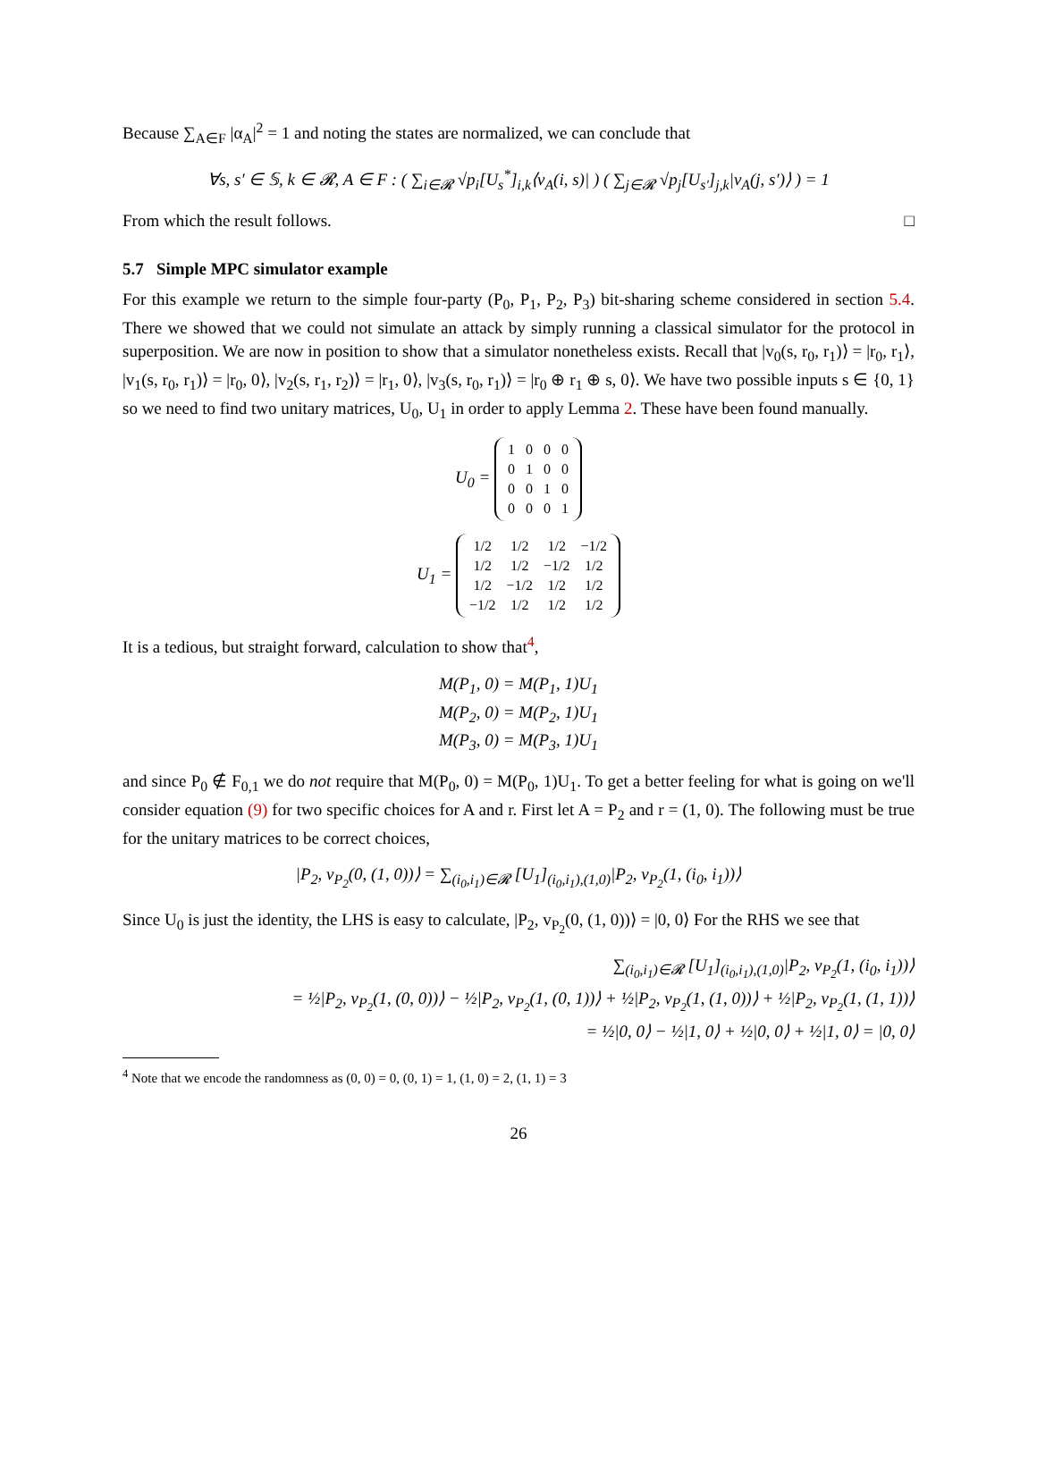Because ∑<sub>A∈F</sub> |α<sub>A</sub>|<sup>2</sup> = 1 and noting the states are normalized, we can conclude that
∀s, s′ ∈ 𝕊, k ∈ 𝓡, A ∈ F : ( ∑<sub>i∈𝓡</sub> √p<sub>i</sub>[U<sub>s</sub><sup>*</sup>]<sub>i,k</sub>⟨v<sub>A</sub>(i, s)| ) ( ∑<sub>j∈𝓡</sub> √p<sub>j</sub>[U<sub>s′</sub>]<sub>j,k</sub>|v<sub>A</sub>(j, s′)⟩ ) = 1
From which the result follows. □
5.7 Simple MPC simulator example
For this example we return to the simple four-party (P<sub>0</sub>, P<sub>1</sub>, P<sub>2</sub>, P<sub>3</sub>) bit-sharing scheme considered in section 5.4. There we showed that we could not simulate an attack by simply running a classical simulator for the protocol in superposition. We are now in position to show that a simulator nonetheless exists. Recall that |v<sub>0</sub>(s, r<sub>0</sub>, r<sub>1</sub>)⟩ = |r<sub>0</sub>, r<sub>1</sub>⟩, |v<sub>1</sub>(s, r<sub>0</sub>, r<sub>1</sub>)⟩ = |r<sub>0</sub>, 0⟩, |v<sub>2</sub>(s, r<sub>1</sub>, r<sub>2</sub>)⟩ = |r<sub>1</sub>, 0⟩, |v<sub>3</sub>(s, r<sub>0</sub>, r<sub>1</sub>)⟩ = |r<sub>0</sub> ⊕ r<sub>1</sub> ⊕ s, 0⟩. We have two possible inputs s ∈ {0, 1} so we need to find two unitary matrices, U<sub>0</sub>, U<sub>1</sub> in order to apply Lemma 2. These have been found manually.
U<sub>0</sub> =
| 1 | 0 | 0 | 0 |
| 0 | 1 | 0 | 0 |
| 0 | 0 | 1 | 0 |
| 0 | 0 | 0 | 1 |
U<sub>1</sub> =
| 1/2 | 1/2 | 1/2 | −1/2 |
| 1/2 | 1/2 | −1/2 | 1/2 |
| 1/2 | −1/2 | 1/2 | 1/2 |
| −1/2 | 1/2 | 1/2 | 1/2 |
It is a tedious, but straight forward, calculation to show that<sup>4</sup>,
M(P<sub>1</sub>, 0) = M(P<sub>1</sub>, 1)U<sub>1</sub>
M(P<sub>2</sub>, 0) = M(P<sub>2</sub>, 1)U<sub>1</sub>
M(P<sub>3</sub>, 0) = M(P<sub>3</sub>, 1)U<sub>1</sub>
and since P<sub>0</sub> ∉ F<sub>0,1</sub> we do not require that M(P<sub>0</sub>, 0) = M(P<sub>0</sub>, 1)U<sub>1</sub>. To get a better feeling for what is going on we'll consider equation (9) for two specific choices for A and r. First let A = P<sub>2</sub> and r = (1, 0). The following must be true for the unitary matrices to be correct choices,
|P<sub>2</sub>, v<sub>P<sub>2</sub></sub>(0, (1, 0))⟩ = ∑<sub>(i<sub>0</sub>,i<sub>1</sub>)∈𝓡</sub> [U<sub>1</sub>]<sub>(i<sub>0</sub>,i<sub>1</sub>),(1,0)</sub>|P<sub>2</sub>, v<sub>P<sub>2</sub></sub>(1, (i<sub>0</sub>, i<sub>1</sub>))⟩
Since U<sub>0</sub> is just the identity, the LHS is easy to calculate, |P<sub>2</sub>, v<sub>P<sub>2</sub></sub>(0, (1, 0))⟩ = |0, 0⟩ For the RHS we see that
∑<sub>(i<sub>0</sub>,i<sub>1</sub>)∈𝓡</sub> [U<sub>1</sub>]<sub>(i<sub>0</sub>,i<sub>1</sub>),(1,0)</sub>|P<sub>2</sub>, v<sub>P<sub>2</sub></sub>(1, (i<sub>0</sub>, i<sub>1</sub>))⟩
= ½|P<sub>2</sub>, v<sub>P<sub>2</sub></sub>(1, (0, 0))⟩ − ½|P<sub>2</sub>, v<sub>P<sub>2</sub></sub>(1, (0, 1))⟩ + ½|P<sub>2</sub>, v<sub>P<sub>2</sub></sub>(1, (1, 0))⟩ + ½|P<sub>2</sub>, v<sub>P<sub>2</sub></sub>(1, (1, 1))⟩
= ½|0, 0⟩ − ½|1, 0⟩ + ½|0, 0⟩ + ½|1, 0⟩ = |0, 0⟩
<sup>4</sup> Note that we encode the randomness as (0, 0) = 0, (0, 1) = 1, (1, 0) = 2, (1, 1) = 3
26